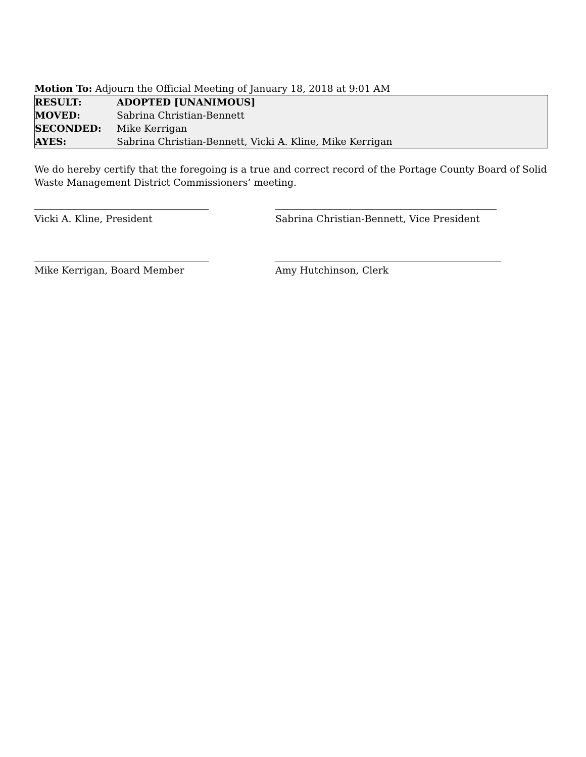Motion To: Adjourn the Official Meeting of January 18, 2018 at 9:01 AM
| RESULT: | ADOPTED [UNANIMOUS] |
| MOVED: | Sabrina Christian-Bennett |
| SECONDED: | Mike Kerrigan |
| AYES: | Sabrina Christian-Bennett, Vicki A. Kline, Mike Kerrigan |
We do hereby certify that the foregoing is a true and correct record of the Portage County Board of Solid Waste Management District Commissioners’ meeting.
Vicki A. Kline, President Sabrina Christian-Bennett, Vice President
Mike Kerrigan, Board Member Amy Hutchinson, Clerk